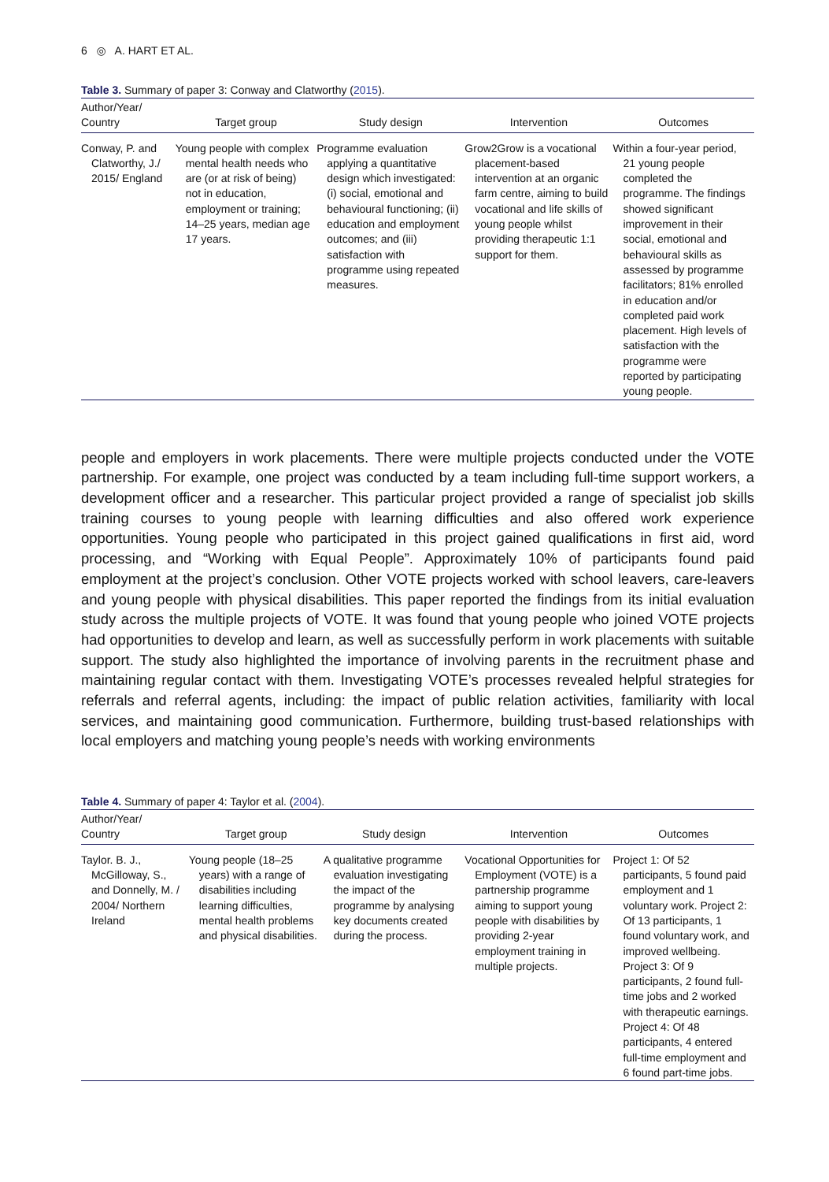6 ◎ A. HART ET AL.
Table 3. Summary of paper 3: Conway and Clatworthy (2015).
| Author/Year/ Country | Target group | Study design | Intervention | Outcomes |
| --- | --- | --- | --- | --- |
| Conway, P. and Clatworthy, J./ 2015/ England | Young people with complex mental health needs who are (or at risk of being) not in education, employment or training; 14–25 years, median age 17 years. | Programme evaluation applying a quantitative design which investigated: (i) social, emotional and behavioural functioning; (ii) education and employment outcomes; and (iii) satisfaction with programme using repeated measures. | Grow2Grow is a vocational placement-based intervention at an organic farm centre, aiming to build vocational and life skills of young people whilst providing therapeutic 1:1 support for them. | Within a four-year period, 21 young people completed the programme. The findings showed significant improvement in their social, emotional and behavioural skills as assessed by programme facilitators; 81% enrolled in education and/or completed paid work placement. High levels of satisfaction with the programme were reported by participating young people. |
people and employers in work placements. There were multiple projects conducted under the VOTE partnership. For example, one project was conducted by a team including full-time support workers, a development officer and a researcher. This particular project provided a range of specialist job skills training courses to young people with learning difficulties and also offered work experience opportunities. Young people who participated in this project gained qualifications in first aid, word processing, and “Working with Equal People”. Approximately 10% of participants found paid employment at the project’s conclusion. Other VOTE projects worked with school leavers, care-leavers and young people with physical disabilities. This paper reported the findings from its initial evaluation study across the multiple projects of VOTE. It was found that young people who joined VOTE projects had opportunities to develop and learn, as well as successfully perform in work placements with suitable support. The study also highlighted the importance of involving parents in the recruitment phase and maintaining regular contact with them. Investigating VOTE’s processes revealed helpful strategies for referrals and referral agents, including: the impact of public relation activities, familiarity with local services, and maintaining good communication. Furthermore, building trust-based relationships with local employers and matching young people’s needs with working environments
Table 4. Summary of paper 4: Taylor et al. (2004).
| Author/Year/ Country | Target group | Study design | Intervention | Outcomes |
| --- | --- | --- | --- | --- |
| Taylor. B. J., McGilloway, S., and Donnelly, M. / 2004/ Northern Ireland | Young people (18–25 years) with a range of disabilities including learning difficulties, mental health problems and physical disabilities. | A qualitative programme evaluation investigating the impact of the programme by analysing key documents created during the process. | Vocational Opportunities for Employment (VOTE) is a partnership programme aiming to support young people with disabilities by providing 2-year employment training in multiple projects. | Project 1: Of 52 participants, 5 found paid employment and 1 voluntary work. Project 2: Of 13 participants, 1 found voluntary work, and improved wellbeing. Project 3: Of 9 participants, 2 found full-time jobs and 2 worked with therapeutic earnings. Project 4: Of 48 participants, 4 entered full-time employment and 6 found part-time jobs. |